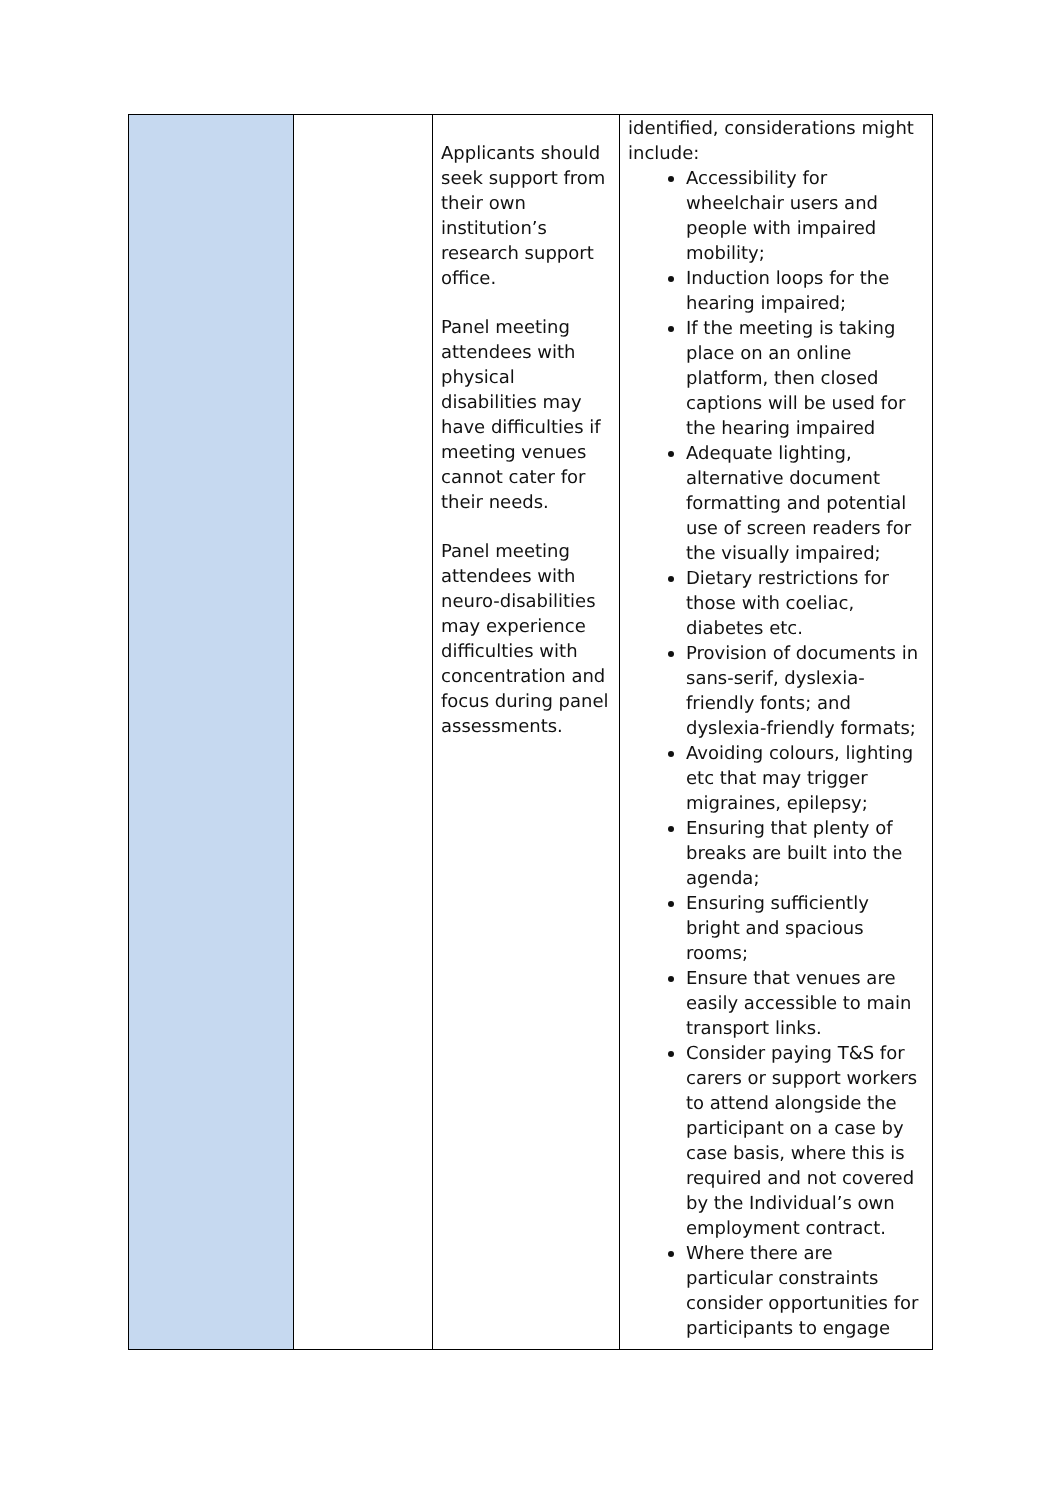| | | Applicants should seek support from their own institution’s research support office. Panel meeting attendees with physical disabilities may have difficulties if meeting venues cannot cater for their needs. Panel meeting attendees with neuro-disabilities may experience difficulties with concentration and focus during panel assessments. | identified, considerations might include: Accessibility for wheelchair users and people with impaired mobility; Induction loops for the hearing impaired; If the meeting is taking place on an online platform, then closed captions will be used for the hearing impaired Adequate lighting, alternative document formatting and potential use of screen readers for the visually impaired; Dietary restrictions for those with coeliac, diabetes etc. Provision of documents in sans-serif, dyslexia-friendly fonts; and dyslexia-friendly formats; Avoiding colours, lighting etc that may trigger migraines, epilepsy; Ensuring that plenty of breaks are built into the agenda; Ensuring sufficiently bright and spacious rooms; Ensure that venues are easily accessible to main transport links. Consider paying T&S for carers or support workers to attend alongside the participant on a case by case basis, where this is required and not covered by the Individual’s own employment contract. Where there are particular constraints consider opportunities for participants to engage |